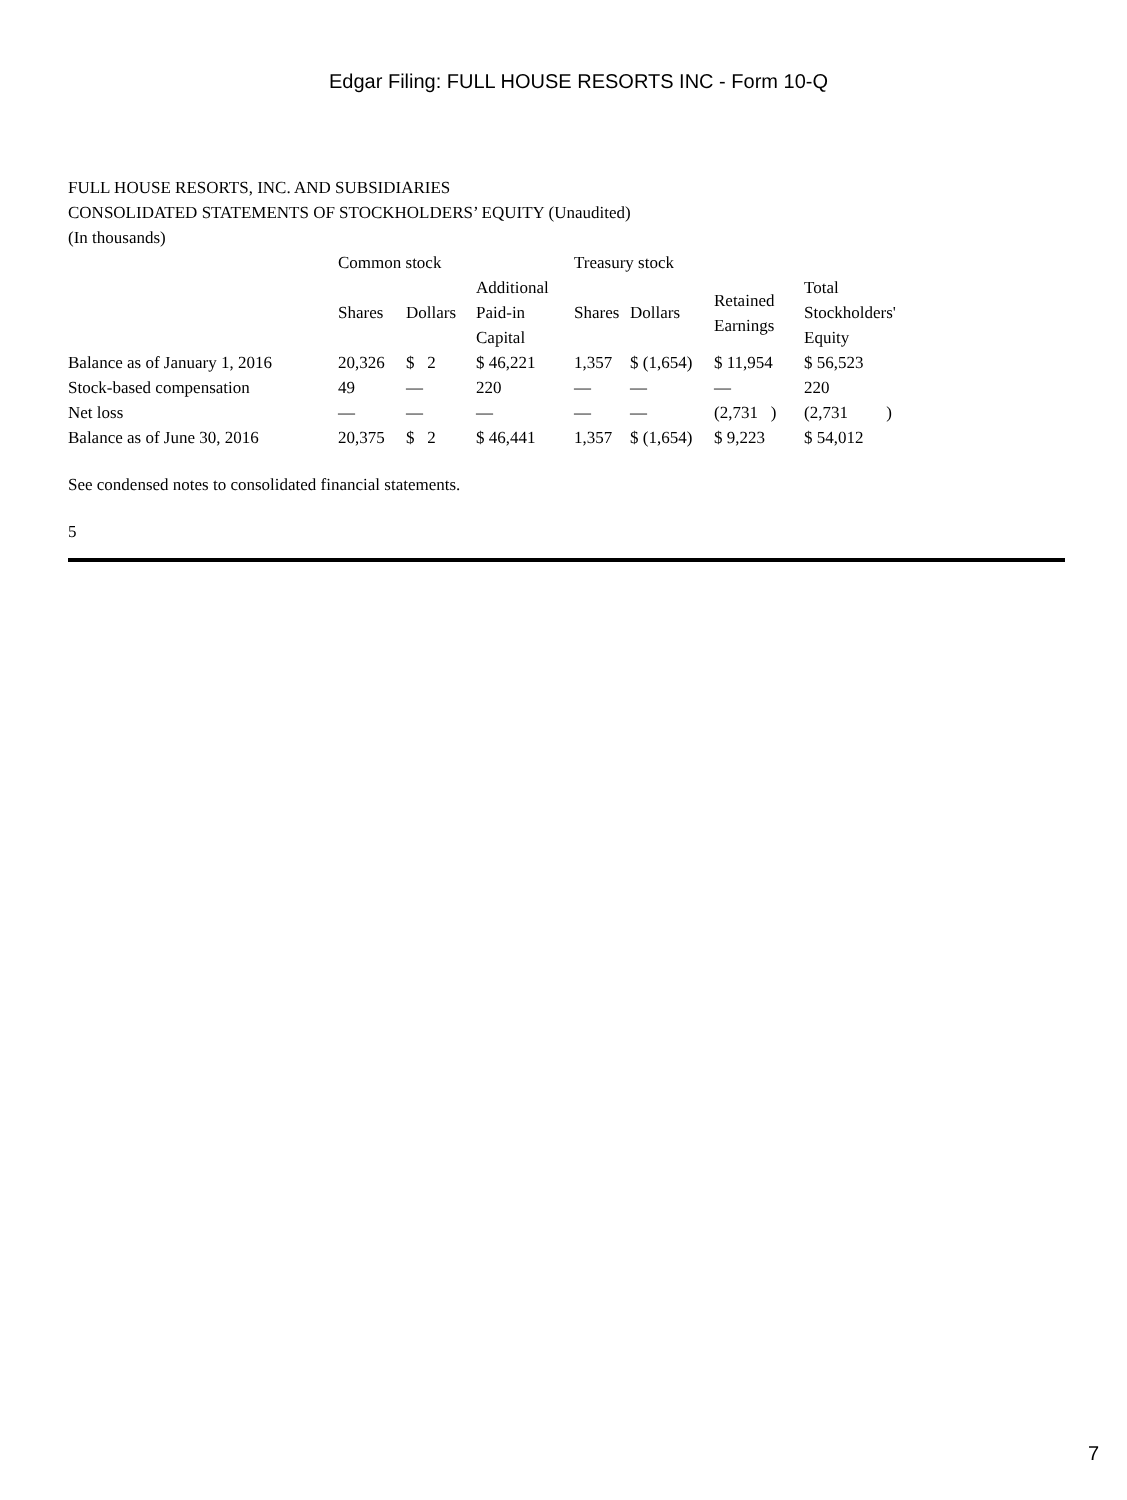Edgar Filing: FULL HOUSE RESORTS INC - Form 10-Q
FULL HOUSE RESORTS, INC. AND SUBSIDIARIES
CONSOLIDATED STATEMENTS OF STOCKHOLDERS’ EQUITY (Unaudited)
(In thousands)
| | Common stock | | | Treasury stock | | | |
| --- | --- | --- | --- | --- | --- | --- | --- |
| | Shares | Dollars | Additional Paid-in Capital | Shares | Dollars | Retained Earnings | Total Stockholders' Equity |
| Balance as of January 1, 2016 | 20,326 | $ 2 | $ 46,221 | 1,357 | $ (1,654) | $ 11,954 | $ 56,523 |
| Stock-based compensation | 49 | — | 220 | — | — | — | 220 |
| Net loss | — | — | — | — | — | (2,731 ) | (2,731 ) |
| Balance as of June 30, 2016 | 20,375 | $ 2 | $ 46,441 | 1,357 | $ (1,654) | $ 9,223 | $ 54,012 |
See condensed notes to consolidated financial statements.
5
7